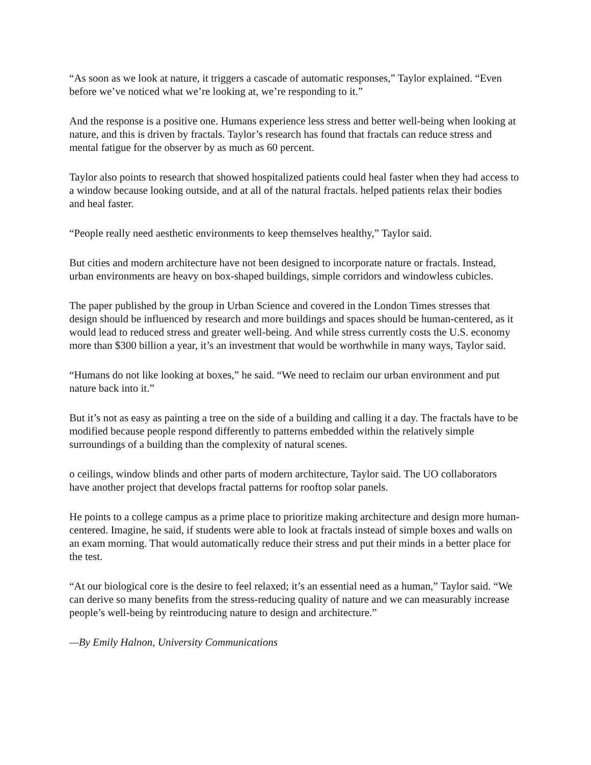“As soon as we look at nature, it triggers a cascade of automatic responses,” Taylor explained. “Even before we’ve noticed what we’re looking at, we’re responding to it.”
And the response is a positive one. Humans experience less stress and better well-being when looking at nature, and this is driven by fractals. Taylor’s research has found that fractals can reduce stress and mental fatigue for the observer by as much as 60 percent.
Taylor also points to research that showed hospitalized patients could heal faster when they had access to a window because looking outside, and at all of the natural fractals. helped patients relax their bodies and heal faster.
“People really need aesthetic environments to keep themselves healthy,” Taylor said.
But cities and modern architecture have not been designed to incorporate nature or fractals. Instead, urban environments are heavy on box-shaped buildings, simple corridors and windowless cubicles.
The paper published by the group in Urban Science and covered in the London Times stresses that design should be influenced by research and more buildings and spaces should be human-centered, as it would lead to reduced stress and greater well-being. And while stress currently costs the U.S. economy more than $300 billion a year, it’s an investment that would be worthwhile in many ways, Taylor said.
“Humans do not like looking at boxes,” he said. “We need to reclaim our urban environment and put nature back into it.”
But it’s not as easy as painting a tree on the side of a building and calling it a day. The fractals have to be modified because people respond differently to patterns embedded within the relatively simple surroundings of a building than the complexity of natural scenes.
o ceilings, window blinds and other parts of modern architecture, Taylor said. The UO collaborators have another project that develops fractal patterns for rooftop solar panels.
He points to a college campus as a prime place to prioritize making architecture and design more human-centered. Imagine, he said, if students were able to look at fractals instead of simple boxes and walls on an exam morning. That would automatically reduce their stress and put their minds in a better place for the test.
“At our biological core is the desire to feel relaxed; it’s an essential need as a human,” Taylor said. “We can derive so many benefits from the stress-reducing quality of nature and we can measurably increase people’s well-being by reintroducing nature to design and architecture.”
—By Emily Halnon, University Communications